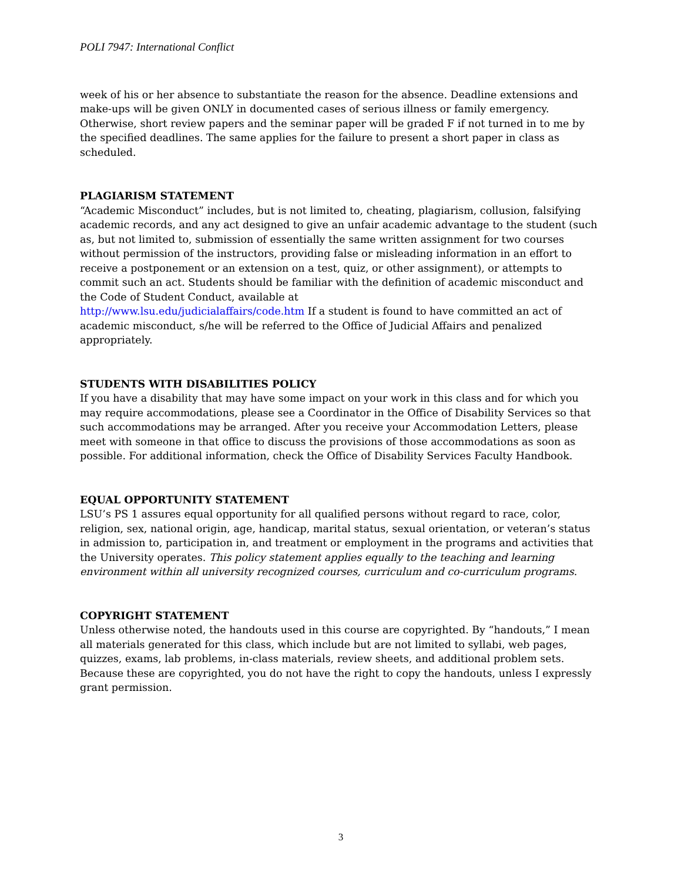POLI 7947: International Conflict
week of his or her absence to substantiate the reason for the absence. Deadline extensions and make-ups will be given ONLY in documented cases of serious illness or family emergency. Otherwise, short review papers and the seminar paper will be graded F if not turned in to me by the specified deadlines. The same applies for the failure to present a short paper in class as scheduled.
PLAGIARISM STATEMENT
“Academic Misconduct” includes, but is not limited to, cheating, plagiarism, collusion, falsifying academic records, and any act designed to give an unfair academic advantage to the student (such as, but not limited to, submission of essentially the same written assignment for two courses without permission of the instructors, providing false or misleading information in an effort to receive a postponement or an extension on a test, quiz, or other assignment), or attempts to commit such an act. Students should be familiar with the definition of academic misconduct and the Code of Student Conduct, available at
http://www.lsu.edu/judicialaffairs/code.htm If a student is found to have committed an act of academic misconduct, s/he will be referred to the Office of Judicial Affairs and penalized appropriately.
STUDENTS WITH DISABILITIES POLICY
If you have a disability that may have some impact on your work in this class and for which you may require accommodations, please see a Coordinator in the Office of Disability Services so that such accommodations may be arranged. After you receive your Accommodation Letters, please meet with someone in that office to discuss the provisions of those accommodations as soon as possible. For additional information, check the Office of Disability Services Faculty Handbook.
EQUAL OPPORTUNITY STATEMENT
LSU’s PS 1 assures equal opportunity for all qualified persons without regard to race, color, religion, sex, national origin, age, handicap, marital status, sexual orientation, or veteran’s status in admission to, participation in, and treatment or employment in the programs and activities that the University operates. This policy statement applies equally to the teaching and learning environment within all university recognized courses, curriculum and co-curriculum programs.
COPYRIGHT STATEMENT
Unless otherwise noted, the handouts used in this course are copyrighted. By “handouts,” I mean all materials generated for this class, which include but are not limited to syllabi, web pages, quizzes, exams, lab problems, in-class materials, review sheets, and additional problem sets. Because these are copyrighted, you do not have the right to copy the handouts, unless I expressly grant permission.
3